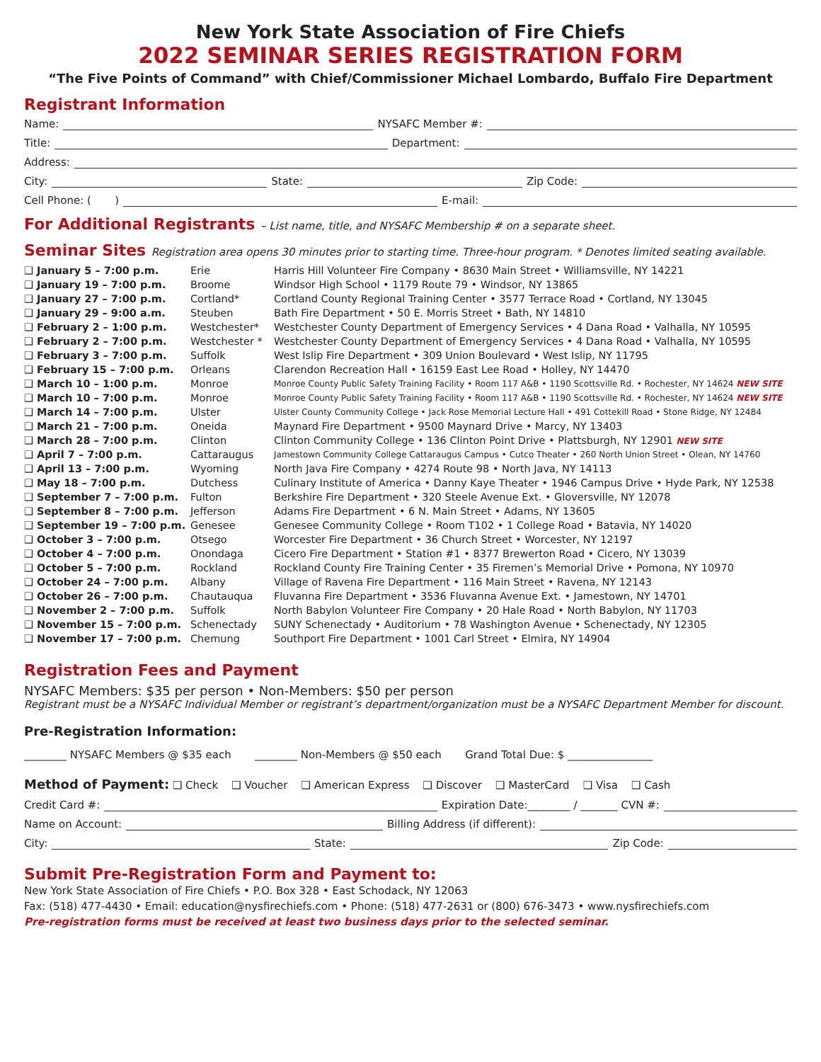New York State Association of Fire Chiefs
2022 SEMINAR SERIES REGISTRATION FORM
“The Five Points of Command” with Chief/Commissioner Michael Lombardo, Buffalo Fire Department
Registrant Information
Name: NYSAFC Member #:
Title: Department:
Address:
City: State: Zip Code:
Cell Phone: ( ) E-mail:
For Additional Registrants – List name, title, and NYSAFC Membership # on a separate sheet.
Seminar Sites Registration area opens 30 minutes prior to starting time. Three-hour program. * Denotes limited seating available.
| ❑ January 5 – 7:00 p.m. | Erie | Harris Hill Volunteer Fire Company • 8630 Main Street • Williamsville, NY 14221 |
| ❑ January 19 – 7:00 p.m. | Broome | Windsor High School • 1179 Route 79 • Windsor, NY 13865 |
| ❑ January 27 – 7:00 p.m. | Cortland* | Cortland County Regional Training Center • 3577 Terrace Road • Cortland, NY 13045 |
| ❑ January 29 – 9:00 a.m. | Steuben | Bath Fire Department • 50 E. Morris Street • Bath, NY 14810 |
| ❑ February 2 – 1:00 p.m. | Westchester* | Westchester County Department of Emergency Services • 4 Dana Road • Valhalla, NY 10595 |
| ❑ February 2 – 7:00 p.m. | Westchester * | Westchester County Department of Emergency Services • 4 Dana Road • Valhalla, NY 10595 |
| ❑ February 3 – 7:00 p.m. | Suffolk | West Islip Fire Department • 309 Union Boulevard • West Islip, NY 11795 |
| ❑ February 15 – 7:00 p.m. | Orleans | Clarendon Recreation Hall • 16159 East Lee Road • Holley, NY 14470 |
| ❑ March 10 – 1:00 p.m. | Monroe | Monroe County Public Safety Training Facility • Room 117 A&B • 1190 Scottsville Rd. • Rochester, NY 14624 NEW SITE |
| ❑ March 10 – 7:00 p.m. | Monroe | Monroe County Public Safety Training Facility • Room 117 A&B • 1190 Scottsville Rd. • Rochester, NY 14624 NEW SITE |
| ❑ March 14 – 7:00 p.m. | Ulster | Ulster County Community College • Jack Rose Memorial Lecture Hall • 491 Cottekill Road • Stone Ridge, NY 12484 |
| ❑ March 21 – 7:00 p.m. | Oneida | Maynard Fire Department • 9500 Maynard Drive • Marcy, NY 13403 |
| ❑ March 28 – 7:00 p.m. | Clinton | Clinton Community College • 136 Clinton Point Drive • Plattsburgh, NY 12901 NEW SITE |
| ❑ April 7 – 7:00 p.m. | Cattaraugus | Jamestown Community College Cattaraugus Campus • Cutco Theater • 260 North Union Street • Olean, NY 14760 |
| ❑ April 13 – 7:00 p.m. | Wyoming | North Java Fire Company • 4274 Route 98 • North Java, NY 14113 |
| ❑ May 18 – 7:00 p.m. | Dutchess | Culinary Institute of America • Danny Kaye Theater • 1946 Campus Drive • Hyde Park, NY 12538 |
| ❑ September 7 – 7:00 p.m. | Fulton | Berkshire Fire Department • 320 Steele Avenue Ext. • Gloversville, NY 12078 |
| ❑ September 8 – 7:00 p.m. | Jefferson | Adams Fire Department • 6 N. Main Street • Adams, NY 13605 |
| ❑ September 19 – 7:00 p.m. | Genesee | Genesee Community College • Room T102 • 1 College Road • Batavia, NY 14020 |
| ❑ October 3 – 7:00 p.m. | Otsego | Worcester Fire Department • 36 Church Street • Worcester, NY 12197 |
| ❑ October 4 – 7:00 p.m. | Onondaga | Cicero Fire Department • Station #1 • 8377 Brewerton Road • Cicero, NY 13039 |
| ❑ October 5 – 7:00 p.m. | Rockland | Rockland County Fire Training Center • 35 Firemen’s Memorial Drive • Pomona, NY 10970 |
| ❑ October 24 – 7:00 p.m. | Albany | Village of Ravena Fire Department • 116 Main Street • Ravena, NY 12143 |
| ❑ October 26 – 7:00 p.m. | Chautauqua | Fluvanna Fire Department • 3536 Fluvanna Avenue Ext. • Jamestown, NY 14701 |
| ❑ November 2 – 7:00 p.m. | Suffolk | North Babylon Volunteer Fire Company • 20 Hale Road • North Babylon, NY 11703 |
| ❑ November 15 – 7:00 p.m. | Schenectady | SUNY Schenectady • Auditorium • 78 Washington Avenue • Schenectady, NY 12305 |
| ❑ November 17 – 7:00 p.m. | Chemung | Southport Fire Department • 1001 Carl Street • Elmira, NY 14904 |
Registration Fees and Payment
NYSAFC Members: $35 per person • Non-Members: $50 per person
Registrant must be a NYSAFC Individual Member or registrant’s department/organization must be a NYSAFC Department Member for discount.
Pre-Registration Information:
________ NYSAFC Members @ $35 each ________ Non-Members @ $50 each Grand Total Due: $ ________________
Method of Payment: ❑ Check ❑ Voucher ❑ American Express ❑ Discover ❑ MasterCard ❑ Visa ❑ Cash
Credit Card #: Expiration Date:________ / _______ CVN #:
Name on Account: Billing Address (if different):
City: State: Zip Code:
Submit Pre-Registration Form and Payment to:
New York State Association of Fire Chiefs • P.O. Box 328 • East Schodack, NY 12063
Fax: (518) 477-4430 • Email: education@nysfirechiefs.com • Phone: (518) 477-2631 or (800) 676-3473 • www.nysfirechiefs.com
Pre-registration forms must be received at least two business days prior to the selected seminar.